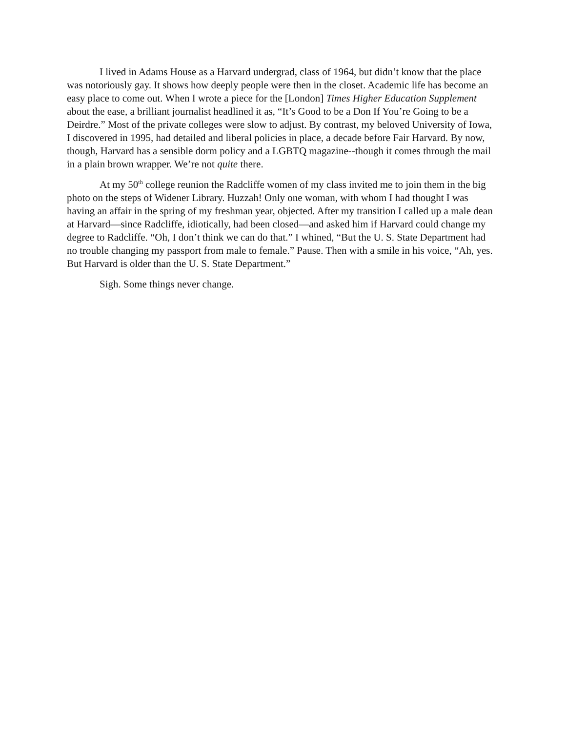I lived in Adams House as a Harvard undergrad, class of 1964, but didn’t know that the place was notoriously gay. It shows how deeply people were then in the closet. Academic life has become an easy place to come out. When I wrote a piece for the [London] Times Higher Education Supplement about the ease, a brilliant journalist headlined it as, “It’s Good to be a Don If You’re Going to be a Deirdre.” Most of the private colleges were slow to adjust. By contrast, my beloved University of Iowa, I discovered in 1995, had detailed and liberal policies in place, a decade before Fair Harvard. By now, though, Harvard has a sensible dorm policy and a LGBTQ magazine--though it comes through the mail in a plain brown wrapper. We’re not quite there.
At my 50<sup>th</sup> college reunion the Radcliffe women of my class invited me to join them in the big photo on the steps of Widener Library. Huzzah! Only one woman, with whom I had thought I was having an affair in the spring of my freshman year, objected. After my transition I called up a male dean at Harvard—since Radcliffe, idiotically, had been closed—and asked him if Harvard could change my degree to Radcliffe. “Oh, I don’t think we can do that.” I whined, “But the U. S. State Department had no trouble changing my passport from male to female.” Pause. Then with a smile in his voice, “Ah, yes. But Harvard is older than the U. S. State Department.”
Sigh. Some things never change.